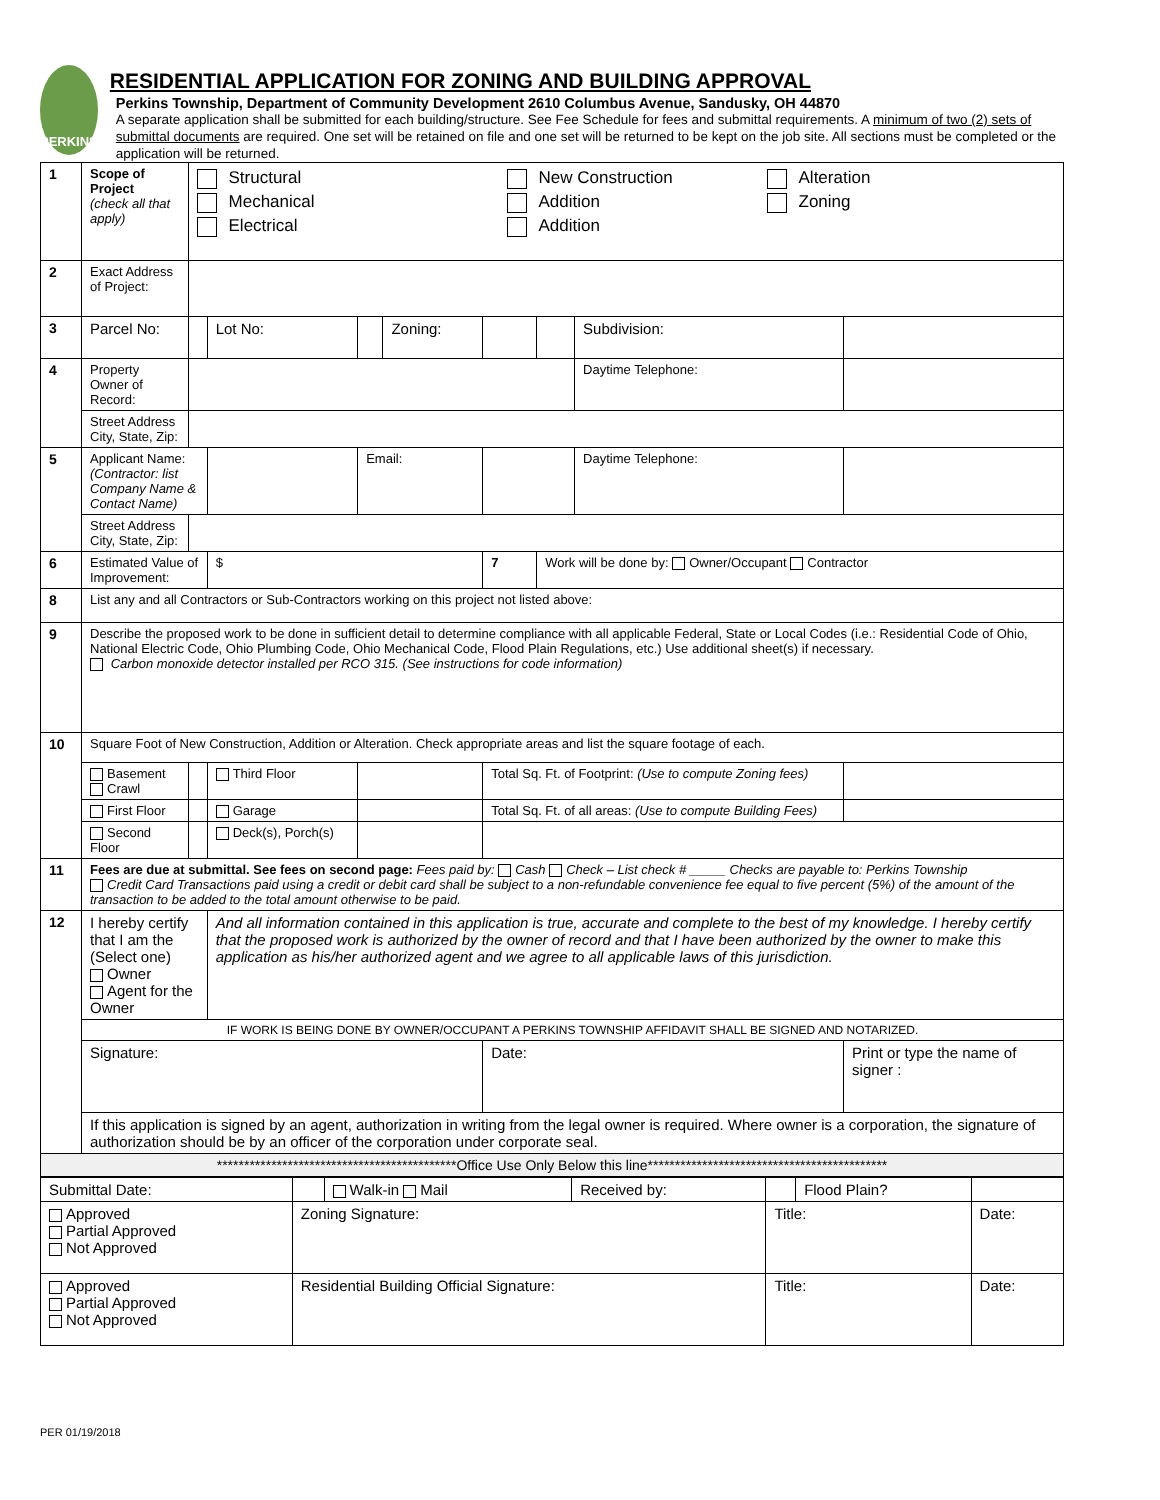PERKINS
RESIDENTIAL APPLICATION FOR ZONING AND BUILDING APPROVAL
Perkins Township, Department of Community Development 2610 Columbus Avenue, Sandusky, OH 44870
A separate application shall be submitted for each building/structure. See Fee Schedule for fees and submittal requirements. A minimum of two (2) sets of submittal documents are required. One set will be retained on file and one set will be returned to be kept on the job site. All sections must be completed or the application will be returned.
| 1 | Scope of Project (check all that apply) | | Structural Mechanical Electrical New Construction Addition Addition Alteration Zoning | | | | | | | | | |
| 2 | Exact Address of Project: | | | | | | | | | | | |
| 3 | Parcel No: | | | | Lot No: | | Zoning: | | | Subdivision: | | |
| 4 | Property Owner of Record: | | | | | | | | | Daytime Telephone: | | |
| | Street Address City, State, Zip: | | | | | | | | | | | |
| 5 | Applicant Name: (Contractor: list Company Name & Contact Name) | | | | | Email: | | | | Daytime Telephone: | | |
| | Street Address City, State, Zip: | | | | | | | | | | | |
| 6 | Estimated Value of Improvement: | | | $ | | | | 7 | Work will be done by: Owner/Occupant Contractor | | | |
| 8 | List any and all Contractors or Sub-Contractors working on this project not listed above: | | | | | | | | | | | |
| 9 | Describe the proposed work to be done in sufficient detail to determine compliance with all applicable Federal, State or Local Codes (i.e.: Residential Code of Ohio, National Electric Code, Ohio Plumbing Code, Ohio Mechanical Code, Flood Plain Regulations, etc.) Use additional sheet(s) if necessary. Carbon monoxide detector installed per RCO 315. (See instructions for code information) | | | | | | | | | | | |
| 10 | Square Foot of New Construction, Addition or Alteration. Check appropriate areas and list the square footage of each. | | | | | | | | | | | |
| | Basement Crawl | | | Third Floor | | | | Total Sq. Ft. of Footprint: (Use to compute Zoning fees) | | | | |
| | First Floor | | | Garage | | | | Total Sq. Ft. of all areas: (Use to compute Building Fees) | | | | |
| | Second Floor | | | Deck(s), Porch(s) | | | | | | | | |
| 11 | Fees are due at submittal. See fees on second page: Fees paid by: Cash Check – List check # _____ Checks are payable to: Perkins Township Credit Card Transactions paid using a credit or debit card shall be subject to a non-refundable convenience fee equal to five percent (5%) of the amount of the transaction to be added to the total amount otherwise to be paid. | | | | | | | | | | | |
| 12 | I hereby certify that I am the (Select one) Owner Agent for the Owner | | | And all information contained in this application is true, accurate and complete to the best of my knowledge. I hereby certify that the proposed work is authorized by the owner of record and that I have been authorized by the owner to make this application as his/her authorized agent and we agree to all applicable laws of this jurisdiction. | | | | | | | | |
| | IF WORK IS BEING DONE BY OWNER/OCCUPANT A PERKINS TOWNSHIP AFFIDAVIT SHALL BE SIGNED AND NOTARIZED. | | | | | | | | | | | |
| | Signature: | | | | | | | Date: | | | Print or type the name of signer : | |
| | If this application is signed by an agent, authorization in writing from the legal owner is required. Where owner is a corporation, the signature of authorization should be by an officer of the corporation under corporate seal. | | | | | | | | | | | |
| ********************************************Office Use Only Below this line******************************************** | | | | | | | | | | | | |
| Submittal Date: | | Walk-in Mail | Received by: | | Flood Plain? | |
| Approved Partial Approved Not Approved | Zoning Signature: | | | Title: | | Date: |
| Approved Partial Approved Not Approved | Residential Building Official Signature: | | | Title: | | Date: |
PER 01/19/2018